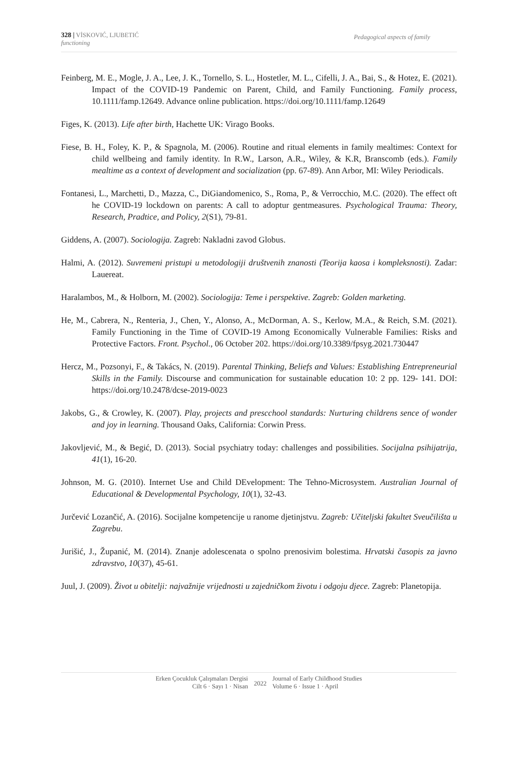328 | VİSKOVIĆ, LJUBETIĆ
functioning
Pedagogical aspects of family
Feinberg, M. E., Mogle, J. A., Lee, J. K., Tornello, S. L., Hostetler, M. L., Cifelli, J. A., Bai, S., & Hotez, E. (2021). Impact of the COVID-19 Pandemic on Parent, Child, and Family Functioning. Family process, 10.1111/famp.12649. Advance online publication. https://doi.org/10.1111/famp.12649
Figes, K. (2013). Life after birth, Hachette UK: Virago Books.
Fiese, B. H., Foley, K. P., & Spagnola, M. (2006). Routine and ritual elements in family mealtimes: Context for child wellbeing and family identity. In R.W., Larson, A.R., Wiley, & K.R, Branscomb (eds.). Family mealtime as a context of development and socialization (pp. 67-89). Ann Arbor, MI: Wiley Periodicals.
Fontanesi, L., Marchetti, D., Mazza, C., DiGiandomenico, S., Roma, P., & Verrocchio, M.C. (2020). The effect oft he COVID-19 lockdown on parents: A call to adoptur gentmeasures. Psychological Trauma: Theory, Research, Pradtice, and Policy, 2(S1), 79-81.
Giddens, A. (2007). Sociologija. Zagreb: Nakladni zavod Globus.
Halmi, A. (2012). Suvremeni pristupi u metodologiji društvenih znanosti (Teorija kaosa i kompleksnosti). Zadar: Lauereat.
Haralambos, M., & Holborn, M. (2002). Sociologija: Teme i perspektive. Zagreb: Golden marketing.
He, M., Cabrera, N., Renteria, J., Chen, Y., Alonso, A., McDorman, A. S., Kerlow, M.A., & Reich, S.M. (2021). Family Functioning in the Time of COVID-19 Among Economically Vulnerable Families: Risks and Protective Factors. Front. Psychol., 06 October 202. https://doi.org/10.3389/fpsyg.2021.730447
Hercz, M., Pozsonyi, F., & Takács, N. (2019). Parental Thinking, Beliefs and Values: Establishing Entrepreneurial Skills in the Family. Discourse and communication for sustainable education 10: 2 pp. 129- 141. DOI: https://doi.org/10.2478/dcse-2019-0023
Jakobs, G., & Crowley, K. (2007). Play, projects and prescchool standards: Nurturing childrens sence of wonder and joy in learning. Thousand Oaks, California: Corwin Press.
Jakovljević, M., & Begić, D. (2013). Social psychiatry today: challenges and possibilities. Socijalna psihijatrija, 41(1), 16-20.
Johnson, M. G. (2010). Internet Use and Child DEvelopment: The Tehno-Microsystem. Australian Journal of Educational & Developmental Psychology, 10(1), 32-43.
Jurčević Lozančić, A. (2016). Socijalne kompetencije u ranome djetinjstvu. Zagreb: Učiteljski fakultet Sveučilišta u Zagrebu.
Jurišić, J., Županić, M. (2014). Znanje adolescenata o spolno prenosivim bolestima. Hrvatski časopis za javno zdravstvo, 10(37), 45-61.
Juul, J. (2009). Život u obitelji: najvažnije vrijednosti u zajedničkom životu i odgoju djece. Zagreb: Planetopija.
Erken Çocukluk Çalışmaları Dergisi
Cilt 6 · Sayı 1 · Nisan
2022
Journal of Early Childhood Studies
Volume 6 · Issue 1 · April